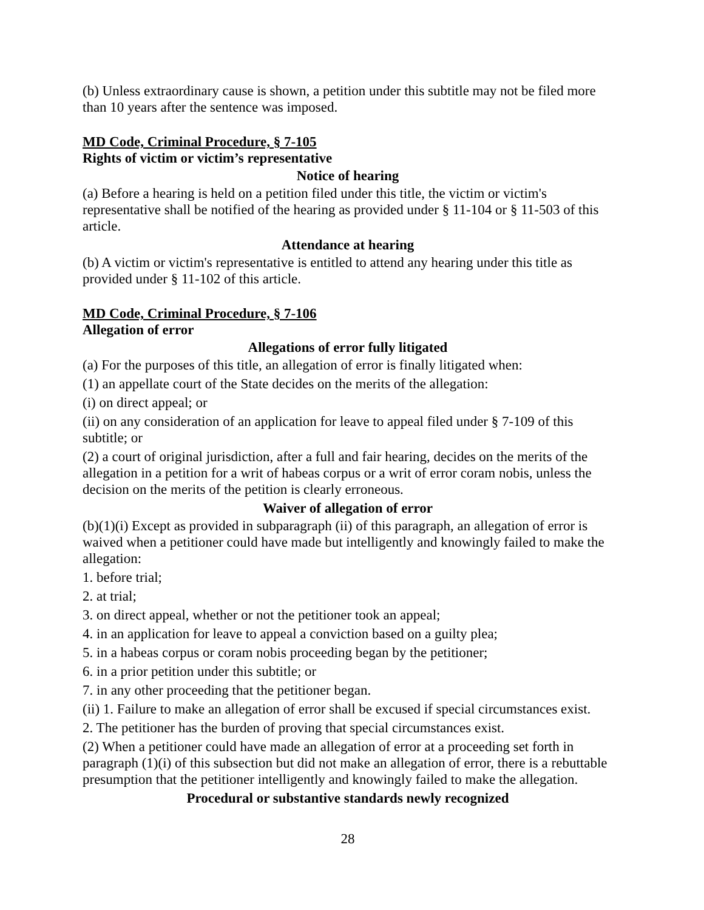(b) Unless extraordinary cause is shown, a petition under this subtitle may not be filed more than 10 years after the sentence was imposed.
MD Code, Criminal Procedure, § 7-105
Rights of victim or victim’s representative
Notice of hearing
(a) Before a hearing is held on a petition filed under this title, the victim or victim's representative shall be notified of the hearing as provided under § 11-104 or § 11-503 of this article.
Attendance at hearing
(b) A victim or victim's representative is entitled to attend any hearing under this title as provided under § 11-102 of this article.
MD Code, Criminal Procedure, § 7-106
Allegation of error
Allegations of error fully litigated
(a) For the purposes of this title, an allegation of error is finally litigated when:
(1) an appellate court of the State decides on the merits of the allegation:
(i) on direct appeal; or
(ii) on any consideration of an application for leave to appeal filed under § 7-109 of this subtitle; or
(2) a court of original jurisdiction, after a full and fair hearing, decides on the merits of the allegation in a petition for a writ of habeas corpus or a writ of error coram nobis, unless the decision on the merits of the petition is clearly erroneous.
Waiver of allegation of error
(b)(1)(i) Except as provided in subparagraph (ii) of this paragraph, an allegation of error is waived when a petitioner could have made but intelligently and knowingly failed to make the allegation:
1. before trial;
2. at trial;
3. on direct appeal, whether or not the petitioner took an appeal;
4. in an application for leave to appeal a conviction based on a guilty plea;
5. in a habeas corpus or coram nobis proceeding began by the petitioner;
6. in a prior petition under this subtitle; or
7. in any other proceeding that the petitioner began.
(ii) 1. Failure to make an allegation of error shall be excused if special circumstances exist.
2. The petitioner has the burden of proving that special circumstances exist.
(2) When a petitioner could have made an allegation of error at a proceeding set forth in paragraph (1)(i) of this subsection but did not make an allegation of error, there is a rebuttable presumption that the petitioner intelligently and knowingly failed to make the allegation.
Procedural or substantive standards newly recognized
28